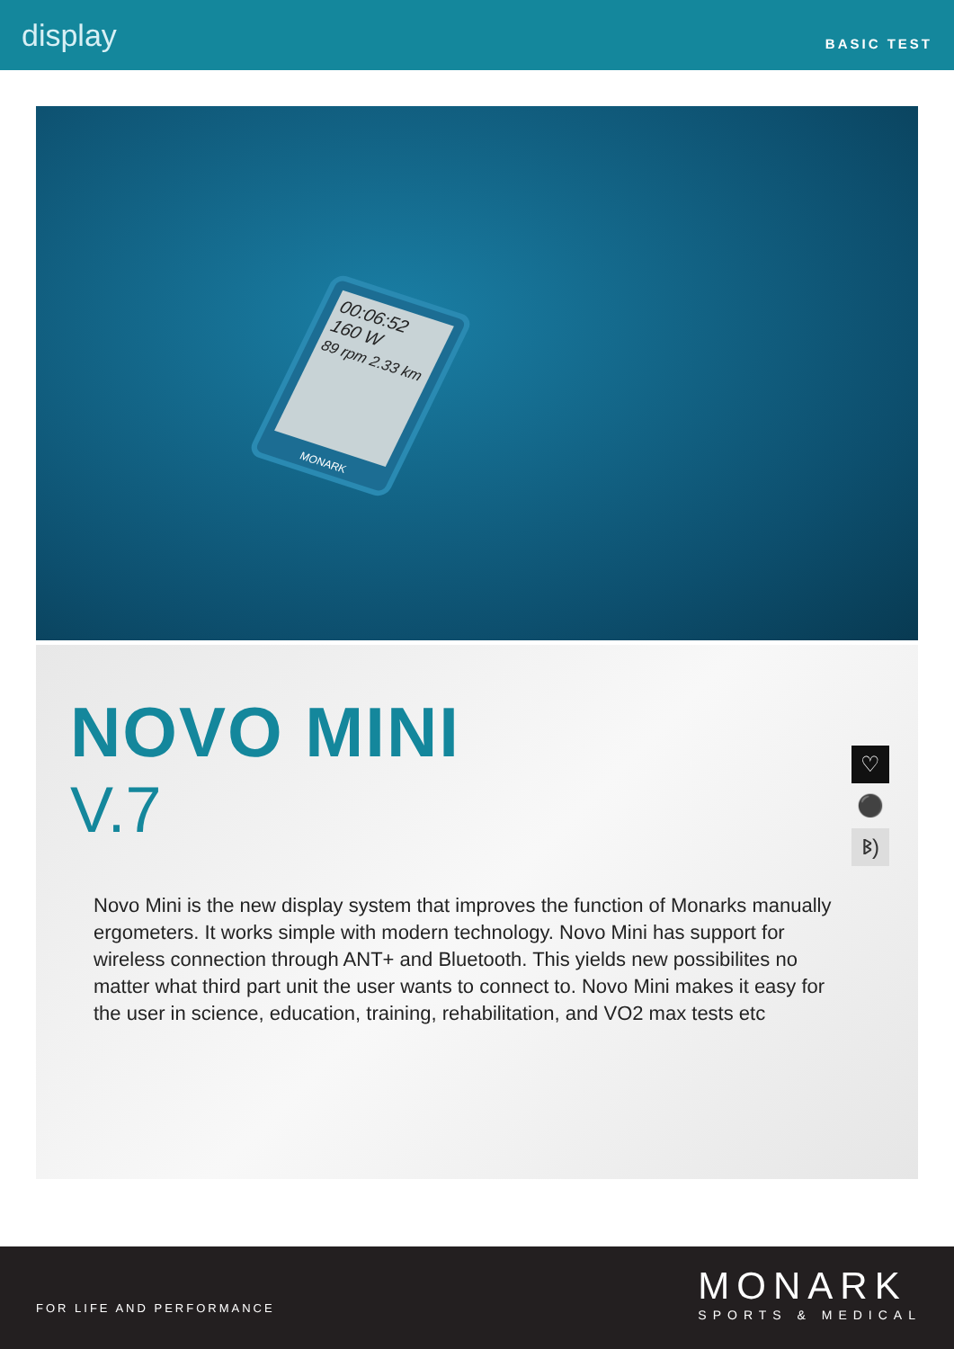display
BASIC TEST
00:06:52
160 W
89 rpm 2.33 km
MONARK
NOVO MINI
V.7
♡
⚫
ᛒ)
Novo Mini is the new display system that improves the function of Monarks manually ergometers. It works simple with modern technology. Novo Mini has support for wireless connection through ANT+ and Bluetooth. This yields new possibilites no matter what third part unit the user wants to connect to. Novo Mini makes it easy for the user in science, education, training, rehabilitation, and VO2 max tests etc
FOR LIFE AND PERFORMANCE
MONARK
SPORTS & MEDICAL